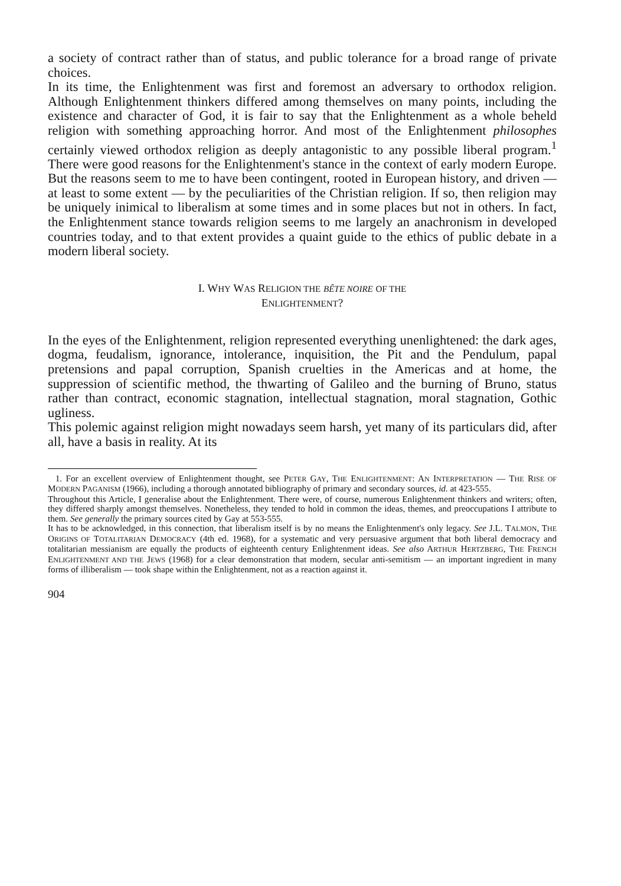a society of contract rather than of status, and public tolerance for a broad range of private choices.
In its time, the Enlightenment was first and foremost an adversary to orthodox religion. Although Enlightenment thinkers differed among themselves on many points, including the existence and character of God, it is fair to say that the Enlightenment as a whole beheld religion with something approaching horror. And most of the Enlightenment philosophes certainly viewed orthodox religion as deeply antagonistic to any possible liberal program.<sup>1</sup> There were good reasons for the Enlightenment's stance in the context of early modern Europe. But the reasons seem to me to have been contingent, rooted in European history, and driven — at least to some extent — by the peculiarities of the Christian religion. If so, then religion may be uniquely inimical to liberalism at some times and in some places but not in others. In fact, the Enlightenment stance towards religion seems to me largely an anachronism in developed countries today, and to that extent provides a quaint guide to the ethics of public debate in a modern liberal society.
I. WHY WAS RELIGION THE BÊTE NOIRE OF THE
ENLIGHTENMENT?
In the eyes of the Enlightenment, religion represented everything unenlightened: the dark ages, dogma, feudalism, ignorance, intolerance, inquisition, the Pit and the Pendulum, papal pretensions and papal corruption, Spanish cruelties in the Americas and at home, the suppression of scientific method, the thwarting of Galileo and the burning of Bruno, status rather than contract, economic stagnation, intellectual stagnation, moral stagnation, Gothic ugliness.
This polemic against religion might nowadays seem harsh, yet many of its particulars did, after all, have a basis in reality. At its
1. For an excellent overview of Enlightenment thought, see PETER GAY, THE ENLIGHTENMENT: AN INTERPRETATION — THE RISE OF MODERN PAGANISM (1966), including a thorough annotated bibliography of primary and secondary sources, id. at 423-555.
Throughout this Article, I generalise about the Enlightenment. There were, of course, numerous Enlightenment thinkers and writers; often, they differed sharply amongst themselves. Nonetheless, they tended to hold in common the ideas, themes, and preoccupations I attribute to them. See generally the primary sources cited by Gay at 553-555.
It has to be acknowledged, in this connection, that liberalism itself is by no means the Enlightenment's only legacy. See J.L. TALMON, THE ORIGINS OF TOTALITARIAN DEMOCRACY (4th ed. 1968), for a systematic and very persuasive argument that both liberal democracy and totalitarian messianism are equally the products of eighteenth century Enlightenment ideas. See also ARTHUR HERTZBERG, THE FRENCH ENLIGHTENMENT AND THE JEWS (1968) for a clear demonstration that modern, secular anti-semitism — an important ingredient in many forms of illiberalism — took shape within the Enlightenment, not as a reaction against it.
904